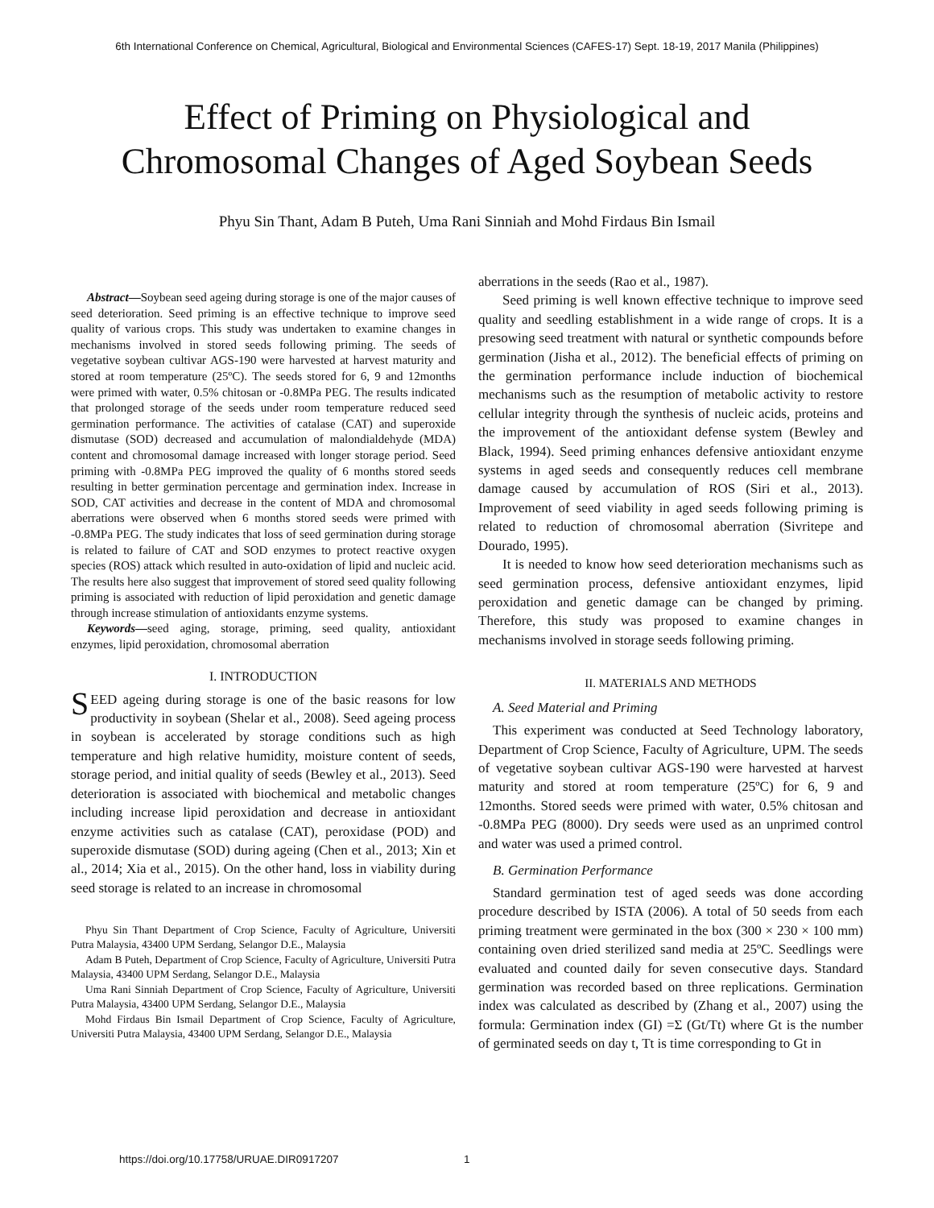6th International Conference on Chemical, Agricultural, Biological and Environmental Sciences (CAFES-17) Sept. 18-19, 2017 Manila (Philippines)
Effect of Priming on Physiological and
Chromosomal Changes of Aged Soybean Seeds
Phyu Sin Thant, Adam B Puteh, Uma Rani Sinniah and Mohd Firdaus Bin Ismail
Abstract—Soybean seed ageing during storage is one of the major causes of seed deterioration. Seed priming is an effective technique to improve seed quality of various crops. This study was undertaken to examine changes in mechanisms involved in stored seeds following priming. The seeds of vegetative soybean cultivar AGS-190 were harvested at harvest maturity and stored at room temperature (25ºC). The seeds stored for 6, 9 and 12months were primed with water, 0.5% chitosan or -0.8MPa PEG. The results indicated that prolonged storage of the seeds under room temperature reduced seed germination performance. The activities of catalase (CAT) and superoxide dismutase (SOD) decreased and accumulation of malondialdehyde (MDA) content and chromosomal damage increased with longer storage period. Seed priming with -0.8MPa PEG improved the quality of 6 months stored seeds resulting in better germination percentage and germination index. Increase in SOD, CAT activities and decrease in the content of MDA and chromosomal aberrations were observed when 6 months stored seeds were primed with -0.8MPa PEG. The study indicates that loss of seed germination during storage is related to failure of CAT and SOD enzymes to protect reactive oxygen species (ROS) attack which resulted in auto-oxidation of lipid and nucleic acid. The results here also suggest that improvement of stored seed quality following priming is associated with reduction of lipid peroxidation and genetic damage through increase stimulation of antioxidants enzyme systems.
Keywords—seed aging, storage, priming, seed quality, antioxidant enzymes, lipid peroxidation, chromosomal aberration
I. INTRODUCTION
SEED ageing during storage is one of the basic reasons for low productivity in soybean (Shelar et al., 2008). Seed ageing process in soybean is accelerated by storage conditions such as high temperature and high relative humidity, moisture content of seeds, storage period, and initial quality of seeds (Bewley et al., 2013). Seed deterioration is associated with biochemical and metabolic changes including increase lipid peroxidation and decrease in antioxidant enzyme activities such as catalase (CAT), peroxidase (POD) and superoxide dismutase (SOD) during ageing (Chen et al., 2013; Xin et al., 2014; Xia et al., 2015). On the other hand, loss in viability during seed storage is related to an increase in chromosomal
Phyu Sin Thant Department of Crop Science, Faculty of Agriculture, Universiti Putra Malaysia, 43400 UPM Serdang, Selangor D.E., Malaysia
Adam B Puteh, Department of Crop Science, Faculty of Agriculture, Universiti Putra Malaysia, 43400 UPM Serdang, Selangor D.E., Malaysia
Uma Rani Sinniah Department of Crop Science, Faculty of Agriculture, Universiti Putra Malaysia, 43400 UPM Serdang, Selangor D.E., Malaysia
Mohd Firdaus Bin Ismail Department of Crop Science, Faculty of Agriculture, Universiti Putra Malaysia, 43400 UPM Serdang, Selangor D.E., Malaysia
aberrations in the seeds (Rao et al., 1987).
Seed priming is well known effective technique to improve seed quality and seedling establishment in a wide range of crops. It is a presowing seed treatment with natural or synthetic compounds before germination (Jisha et al., 2012). The beneficial effects of priming on the germination performance include induction of biochemical mechanisms such as the resumption of metabolic activity to restore cellular integrity through the synthesis of nucleic acids, proteins and the improvement of the antioxidant defense system (Bewley and Black, 1994). Seed priming enhances defensive antioxidant enzyme systems in aged seeds and consequently reduces cell membrane damage caused by accumulation of ROS (Siri et al., 2013). Improvement of seed viability in aged seeds following priming is related to reduction of chromosomal aberration (Sivritepe and Dourado, 1995).
It is needed to know how seed deterioration mechanisms such as seed germination process, defensive antioxidant enzymes, lipid peroxidation and genetic damage can be changed by priming. Therefore, this study was proposed to examine changes in mechanisms involved in storage seeds following priming.
II. MATERIALS AND METHODS
A. Seed Material and Priming
This experiment was conducted at Seed Technology laboratory, Department of Crop Science, Faculty of Agriculture, UPM. The seeds of vegetative soybean cultivar AGS-190 were harvested at harvest maturity and stored at room temperature (25ºC) for 6, 9 and 12months. Stored seeds were primed with water, 0.5% chitosan and -0.8MPa PEG (8000). Dry seeds were used as an unprimed control and water was used a primed control.
B. Germination Performance
Standard germination test of aged seeds was done according procedure described by ISTA (2006). A total of 50 seeds from each priming treatment were germinated in the box (300 × 230 × 100 mm) containing oven dried sterilized sand media at 25ºC. Seedlings were evaluated and counted daily for seven consecutive days. Standard germination was recorded based on three replications. Germination index was calculated as described by (Zhang et al., 2007) using the formula: Germination index (GI) =Σ (Gt/Tt) where Gt is the number of germinated seeds on day t, Tt is time corresponding to Gt in
https://doi.org/10.17758/URUAE.DIR0917207
1